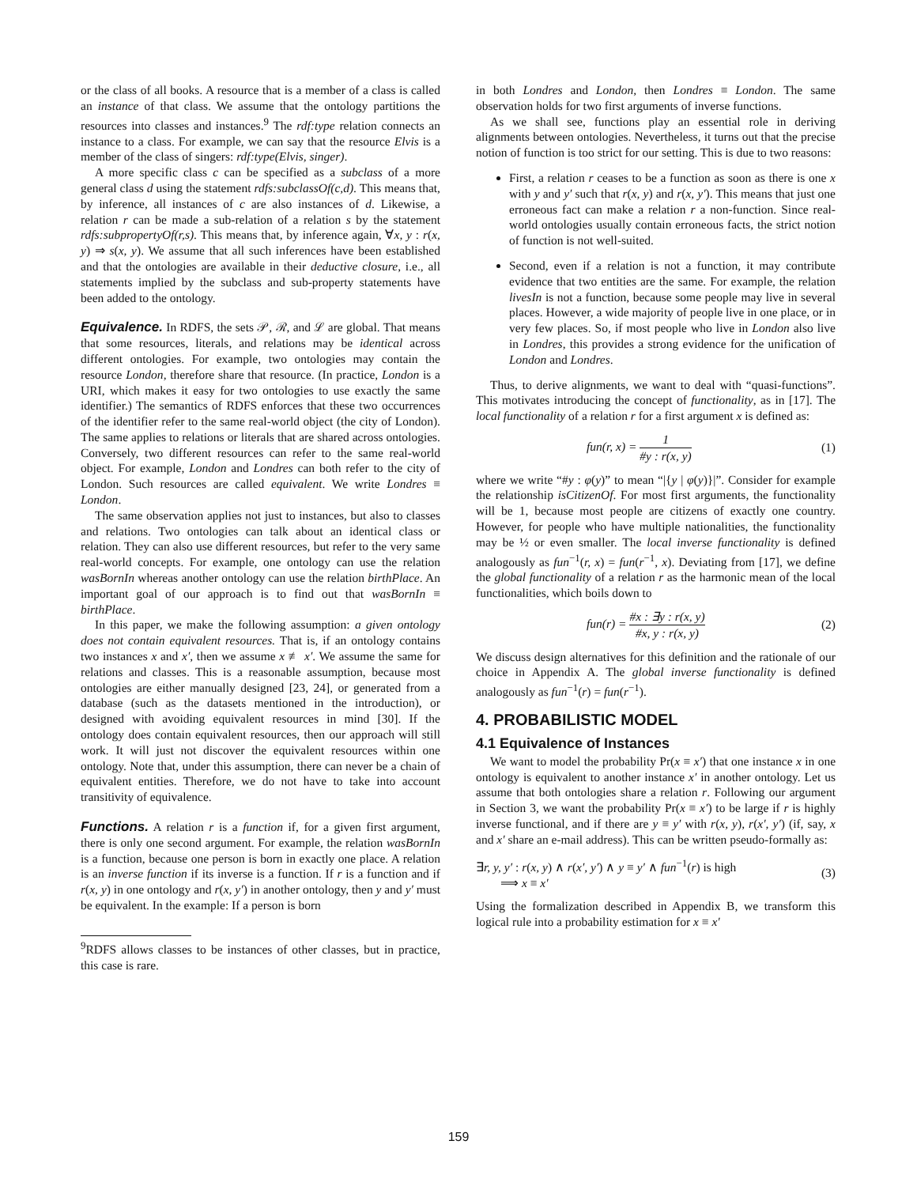or the class of all books. A resource that is a member of a class is called an instance of that class. We assume that the ontology partitions the resources into classes and instances.<sup>9</sup> The rdf:type relation connects an instance to a class. For example, we can say that the resource Elvis is a member of the class of singers: rdf:type(Elvis, singer).
A more specific class c can be specified as a subclass of a more general class d using the statement rdfs:subclassOf(c,d). This means that, by inference, all instances of c are also instances of d. Likewise, a relation r can be made a sub-relation of a relation s by the statement rdfs:subpropertyOf(r,s). This means that, by inference again, ∀x, y : r(x, y) ⇒ s(x, y). We assume that all such inferences have been established and that the ontologies are available in their deductive closure, i.e., all statements implied by the subclass and sub-property statements have been added to the ontology.
Equivalence. In RDFS, the sets 𝒫, ℛ, and ℒ are global. That means that some resources, literals, and relations may be identical across different ontologies. For example, two ontologies may contain the resource London, therefore share that resource. (In practice, London is a URI, which makes it easy for two ontologies to use exactly the same identifier.) The semantics of RDFS enforces that these two occurrences of the identifier refer to the same real-world object (the city of London). The same applies to relations or literals that are shared across ontologies. Conversely, two different resources can refer to the same real-world object. For example, London and Londres can both refer to the city of London. Such resources are called equivalent. We write Londres ≡ London.
The same observation applies not just to instances, but also to classes and relations. Two ontologies can talk about an identical class or relation. They can also use different resources, but refer to the very same real-world concepts. For example, one ontology can use the relation wasBornIn whereas another ontology can use the relation birthPlace. An important goal of our approach is to find out that wasBornIn ≡ birthPlace.
In this paper, we make the following assumption: a given ontology does not contain equivalent resources. That is, if an ontology contains two instances x and x′, then we assume x ≢ x′. We assume the same for relations and classes. This is a reasonable assumption, because most ontologies are either manually designed [23, 24], or generated from a database (such as the datasets mentioned in the introduction), or designed with avoiding equivalent resources in mind [30]. If the ontology does contain equivalent resources, then our approach will still work. It will just not discover the equivalent resources within one ontology. Note that, under this assumption, there can never be a chain of equivalent entities. Therefore, we do not have to take into account transitivity of equivalence.
Functions. A relation r is a function if, for a given first argument, there is only one second argument. For example, the relation wasBornIn is a function, because one person is born in exactly one place. A relation is an inverse function if its inverse is a function. If r is a function and if r(x, y) in one ontology and r(x, y′) in another ontology, then y and y′ must be equivalent. In the example: If a person is born
<sup>9</sup> RDFS allows classes to be instances of other classes, but in practice, this case is rare.
in both Londres and London, then Londres ≡ London. The same observation holds for two first arguments of inverse functions.
As we shall see, functions play an essential role in deriving alignments between ontologies. Nevertheless, it turns out that the precise notion of function is too strict for our setting. This is due to two reasons:
First, a relation r ceases to be a function as soon as there is one x with y and y′ such that r(x, y) and r(x, y′). This means that just one erroneous fact can make a relation r a non-function. Since real-world ontologies usually contain erroneous facts, the strict notion of function is not well-suited.
Second, even if a relation is not a function, it may contribute evidence that two entities are the same. For example, the relation livesIn is not a function, because some people may live in several places. However, a wide majority of people live in one place, or in very few places. So, if most people who live in London also live in Londres, this provides a strong evidence for the unification of London and Londres.
Thus, to derive alignments, we want to deal with “quasi-functions”. This motivates introducing the concept of functionality, as in [17]. The local functionality of a relation r for a first argument x is defined as:
fun(r, x) = 1 #y : r(x, y) (1)
where we write “#y : φ(y)” to mean “|{y | φ(y)}|”. Consider for example the relationship isCitizenOf. For most first arguments, the functionality will be 1, because most people are citizens of exactly one country. However, for people who have multiple nationalities, the functionality may be ½ or even smaller. The local inverse functionality is defined analogously as fun<sup>−1</sup>(r, x) = fun(r<sup>−1</sup>, x). Deviating from [17], we define the global functionality of a relation r as the harmonic mean of the local functionalities, which boils down to
fun(r) = #x : ∃y : r(x, y) #x, y : r(x, y) (2)
We discuss design alternatives for this definition and the rationale of our choice in Appendix A. The global inverse functionality is defined analogously as fun<sup>−1</sup>(r) = fun(r<sup>−1</sup>).
4. PROBABILISTIC MODEL
4.1 Equivalence of Instances
We want to model the probability Pr(x ≡ x′) that one instance x in one ontology is equivalent to another instance x′ in another ontology. Let us assume that both ontologies share a relation r. Following our argument in Section 3, we want the probability Pr(x ≡ x′) to be large if r is highly inverse functional, and if there are y ≡ y′ with r(x, y), r(x′, y′) (if, say, x and x′ share an e-mail address). This can be written pseudo-formally as:
∃r, y, y′ : r(x, y) ∧ r(x′, y′) ∧ y ≡ y′ ∧ fun<sup>−1</sup>(r) is high
⟹ x ≡ x′ (3)
Using the formalization described in Appendix B, we transform this logical rule into a probability estimation for x ≡ x′
159